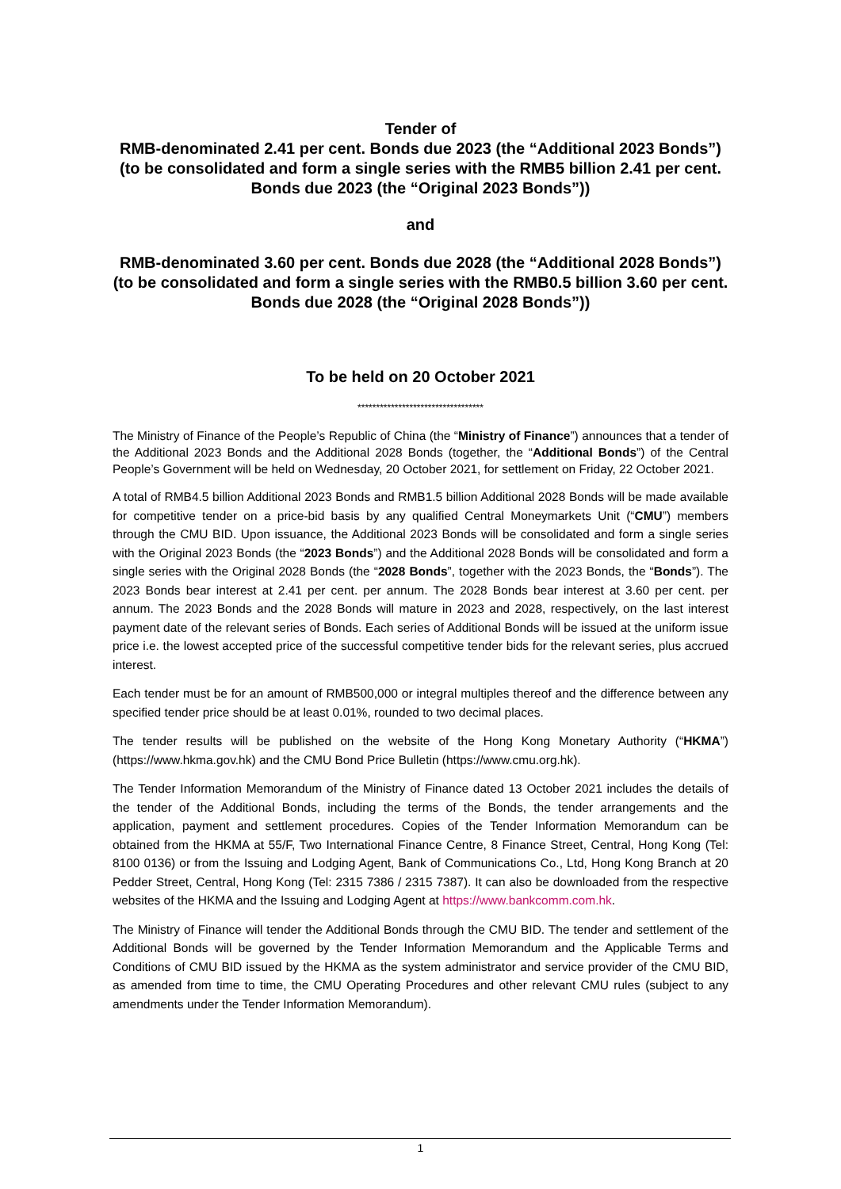Tender of
RMB-denominated 2.41 per cent. Bonds due 2023 (the “Additional 2023 Bonds”) (to be consolidated and form a single series with the RMB5 billion 2.41 per cent. Bonds due 2023 (the “Original 2023 Bonds”))
and
RMB-denominated 3.60 per cent. Bonds due 2028 (the “Additional 2028 Bonds”) (to be consolidated and form a single series with the RMB0.5 billion 3.60 per cent. Bonds due 2028 (the “Original 2028 Bonds”))
To be held on 20 October 2021
**********************************
The Ministry of Finance of the People’s Republic of China (the “Ministry of Finance”) announces that a tender of the Additional 2023 Bonds and the Additional 2028 Bonds (together, the “Additional Bonds”) of the Central People’s Government will be held on Wednesday, 20 October 2021, for settlement on Friday, 22 October 2021.
A total of RMB4.5 billion Additional 2023 Bonds and RMB1.5 billion Additional 2028 Bonds will be made available for competitive tender on a price-bid basis by any qualified Central Moneymarkets Unit (“CMU”) members through the CMU BID. Upon issuance, the Additional 2023 Bonds will be consolidated and form a single series with the Original 2023 Bonds (the “2023 Bonds”) and the Additional 2028 Bonds will be consolidated and form a single series with the Original 2028 Bonds (the “2028 Bonds”, together with the 2023 Bonds, the “Bonds”). The 2023 Bonds bear interest at 2.41 per cent. per annum. The 2028 Bonds bear interest at 3.60 per cent. per annum. The 2023 Bonds and the 2028 Bonds will mature in 2023 and 2028, respectively, on the last interest payment date of the relevant series of Bonds. Each series of Additional Bonds will be issued at the uniform issue price i.e. the lowest accepted price of the successful competitive tender bids for the relevant series, plus accrued interest.
Each tender must be for an amount of RMB500,000 or integral multiples thereof and the difference between any specified tender price should be at least 0.01%, rounded to two decimal places.
The tender results will be published on the website of the Hong Kong Monetary Authority (“HKMA”) (https://www.hkma.gov.hk) and the CMU Bond Price Bulletin (https://www.cmu.org.hk).
The Tender Information Memorandum of the Ministry of Finance dated 13 October 2021 includes the details of the tender of the Additional Bonds, including the terms of the Bonds, the tender arrangements and the application, payment and settlement procedures. Copies of the Tender Information Memorandum can be obtained from the HKMA at 55/F, Two International Finance Centre, 8 Finance Street, Central, Hong Kong (Tel: 8100 0136) or from the Issuing and Lodging Agent, Bank of Communications Co., Ltd, Hong Kong Branch at 20 Pedder Street, Central, Hong Kong (Tel: 2315 7386 / 2315 7387). It can also be downloaded from the respective websites of the HKMA and the Issuing and Lodging Agent at https://www.bankcomm.com.hk.
The Ministry of Finance will tender the Additional Bonds through the CMU BID. The tender and settlement of the Additional Bonds will be governed by the Tender Information Memorandum and the Applicable Terms and Conditions of CMU BID issued by the HKMA as the system administrator and service provider of the CMU BID, as amended from time to time, the CMU Operating Procedures and other relevant CMU rules (subject to any amendments under the Tender Information Memorandum).
1